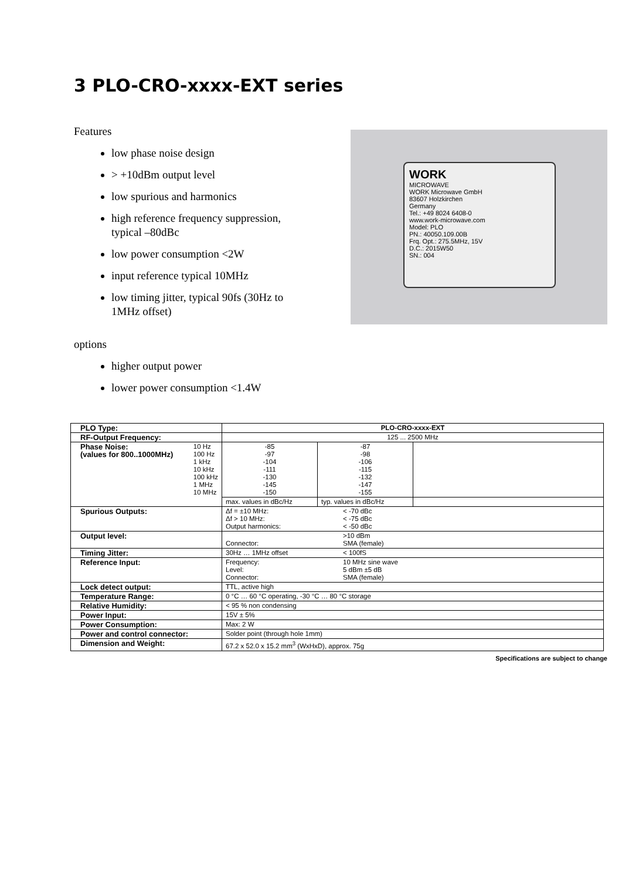3 PLO-CRO-xxxx-EXT series
Features
low phase noise design
> +10dBm output level
low spurious and harmonics
high reference frequency suppression, typical –80dBc
low power consumption <2W
input reference typical 10MHz
low timing jitter, typical 90fs (30Hz to 1MHz offset)
WORK
MICROWAVE
WORK Microwave GmbH
83607 Holzkirchen
Germany
Tel.: +49 8024 6408-0
www.work-microwave.com
Model: PLO
PN.: 40050.109.00B
Frq. Opt.: 275.5MHz, 15V
D.C.: 2015W50
SN.: 004
options
higher output power
lower power consumption <1.4W
| PLO Type: | PLO-CRO-xxxx-EXT | | |
| RF-Output Frequency: | 125 ... 2500 MHz | | |
| Phase Noise: (values for 800..1000MHz) 10 Hz 100 Hz 1 kHz 10 kHz 100 kHz 1 MHz 10 MHz | -85 -97 -104 -111 -130 -145 -150 | -87 -98 -106 -115 -132 -147 -155 | |
| | max. values in dBc/Hz | typ. values in dBc/Hz | |
| Spurious Outputs: | Δf = ±10 MHz: < -70 dBc Δf > 10 MHz: < -75 dBc Output harmonics: < -50 dBc | | |
| Output level: | >10 dBm Connector: SMA (female) | | |
| Timing Jitter: | 30Hz … 1MHz offset < 100fS | | |
| Reference Input: | Frequency: 10 MHz sine wave Level: 5 dBm ±5 dB Connector: SMA (female) | | |
| Lock detect output: | TTL, active high | | |
| Temperature Range: | 0 °C … 60 °C operating, -30 °C … 80 °C storage | | |
| Relative Humidity: | < 95 % non condensing | | |
| Power Input: | 15V ± 5% | | |
| Power Consumption: | Max: 2 W | | |
| Power and control connector: | Solder point (through hole 1mm) | | |
| Dimension and Weight: | 67.2 x 52.0 x 15.2 mm<sup>3</sup> (WxHxD), approx. 75g | | |
Specifications are subject to change